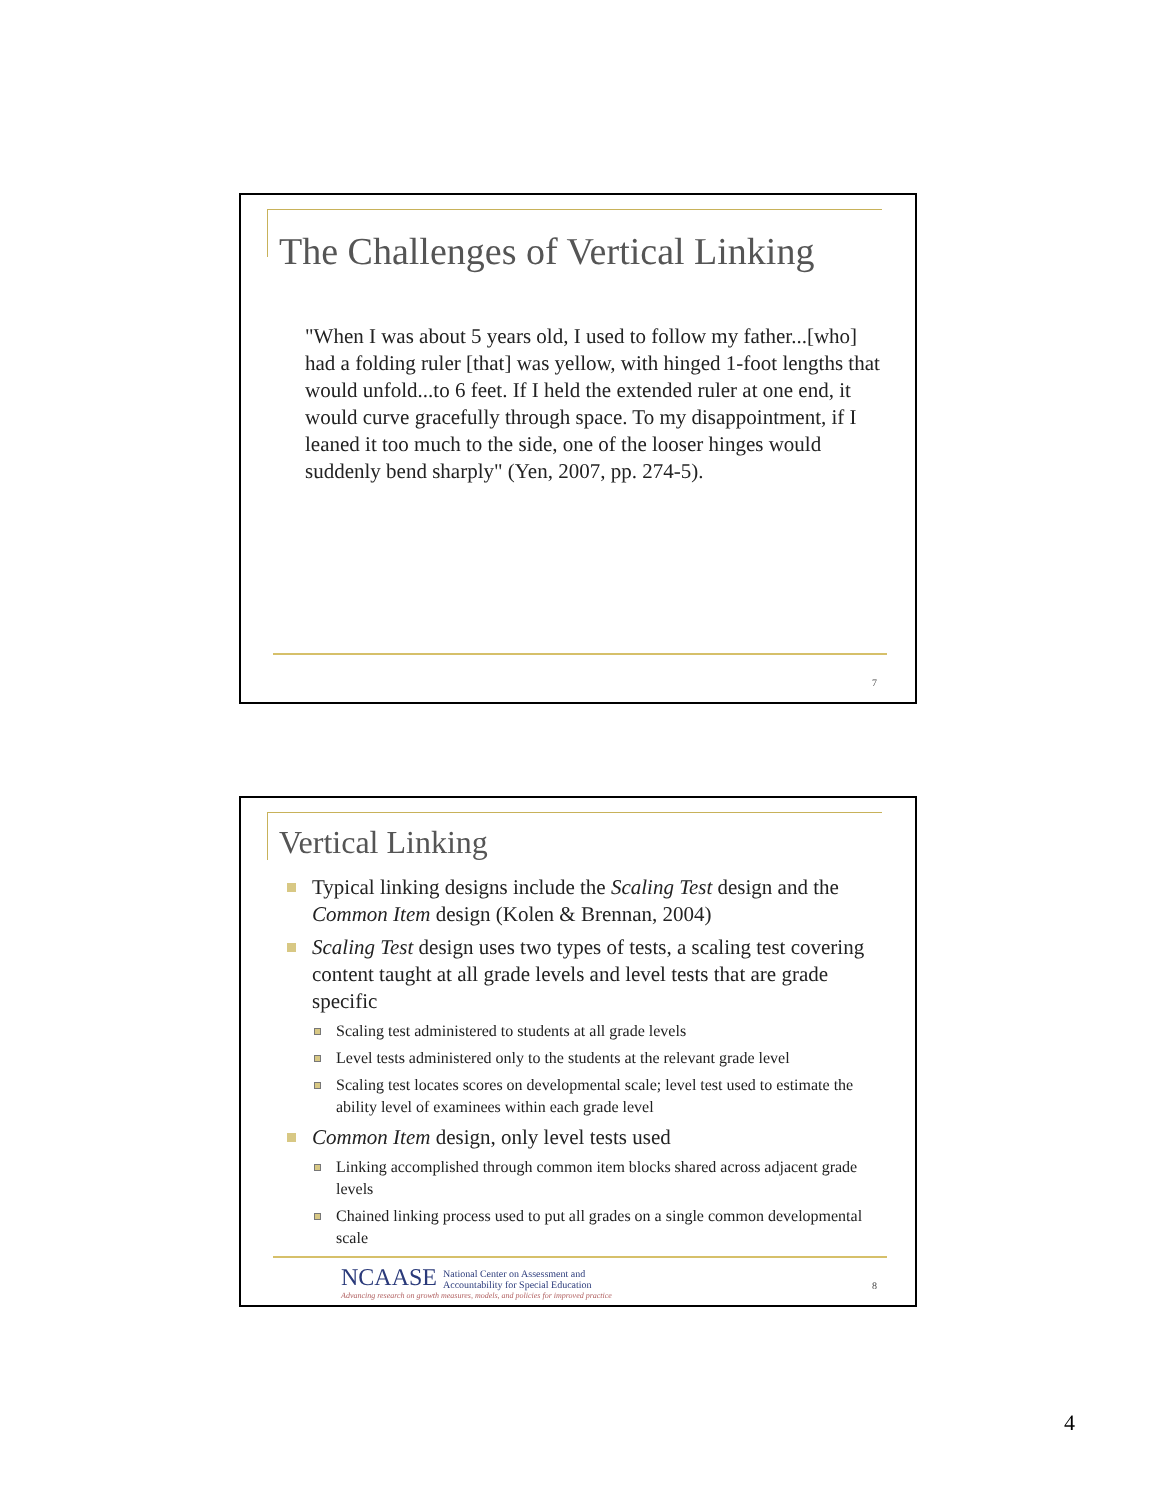The Challenges of Vertical Linking
"When I was about 5 years old, I used to follow my father...[who] had a folding ruler [that] was yellow, with hinged 1-foot lengths that would unfold...to 6 feet. If I held the extended ruler at one end, it would curve gracefully through space. To my disappointment, if I leaned it too much to the side, one of the looser hinges would suddenly bend sharply" (Yen, 2007, pp. 274-5).
7
Vertical Linking
Typical linking designs include the Scaling Test design and the Common Item design (Kolen & Brennan, 2004)
Scaling Test design uses two types of tests, a scaling test covering content taught at all grade levels and level tests that are grade specific
Scaling test administered to students at all grade levels
Level tests administered only to the students at the relevant grade level
Scaling test locates scores on developmental scale; level test used to estimate the ability level of examinees within each grade level
Common Item design, only level tests used
Linking accomplished through common item blocks shared across adjacent grade levels
Chained linking process used to put all grades on a single common developmental scale
NCAASE National Center on Assessment and
Accountability for Special Education
Advancing research on growth measures, models, and policies for improved practice
8
4